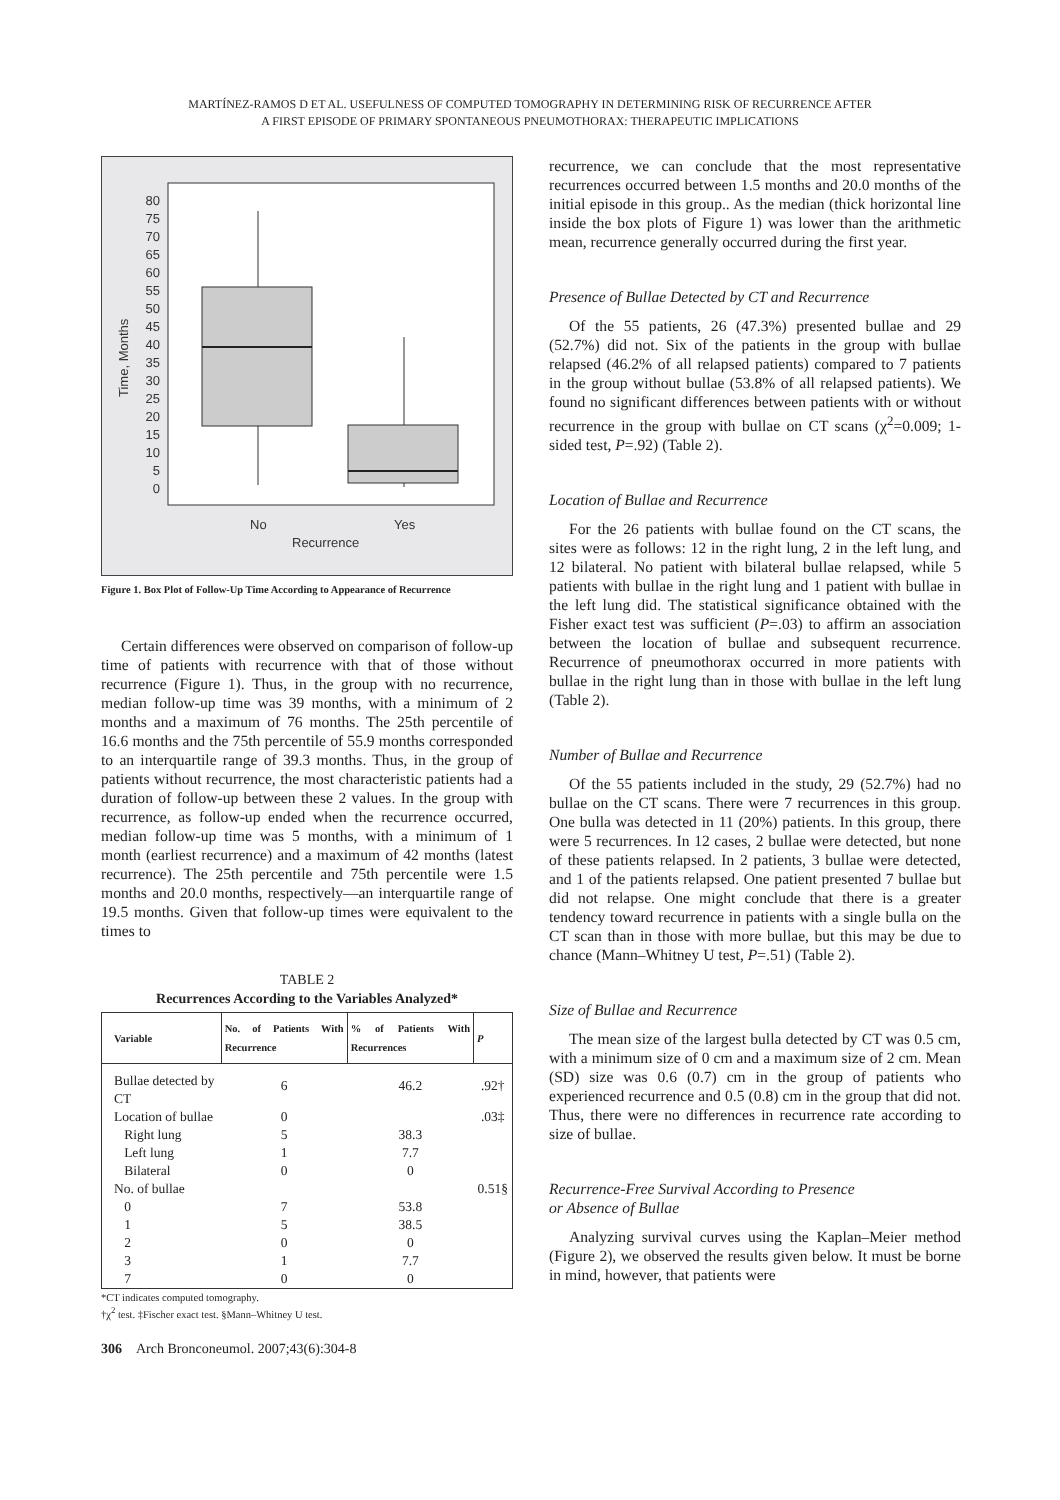MARTÍNEZ-RAMOS D ET AL. USEFULNESS OF COMPUTED TOMOGRAPHY IN DETERMINING RISK OF RECURRENCE AFTER
A FIRST EPISODE OF PRIMARY SPONTANEOUS PNEUMOTHORAX: THERAPEUTIC IMPLICATIONS
80
75
70
65
60
55
50
45
40
35
30
25
20
15
10
5
0
Time, Months
No
Yes
Recurrence
Figure 1. Box Plot of Follow-Up Time According to Appearance of Recurrence
Certain differences were observed on comparison of follow-up time of patients with recurrence with that of those without recurrence (Figure 1). Thus, in the group with no recurrence, median follow-up time was 39 months, with a minimum of 2 months and a maximum of 76 months. The 25th percentile of 16.6 months and the 75th percentile of 55.9 months corresponded to an interquartile range of 39.3 months. Thus, in the group of patients without recurrence, the most characteristic patients had a duration of follow-up between these 2 values. In the group with recurrence, as follow-up ended when the recurrence occurred, median follow-up time was 5 months, with a minimum of 1 month (earliest recurrence) and a maximum of 42 months (latest recurrence). The 25th percentile and 75th percentile were 1.5 months and 20.0 months, respectively—an interquartile range of 19.5 months. Given that follow-up times were equivalent to the times to
TABLE 2
Recurrences According to the Variables Analyzed*
| Variable | No. of Patients With Recurrence | % of Patients With Recurrences | P |
| --- | --- | --- | --- |
| Bullae detected by CT | 6 | 46.2 | .92† |
| Location of bullae | 0 | | .03‡ |
| Right lung | 5 | 38.3 | |
| Left lung | 1 | 7.7 | |
| Bilateral | 0 | 0 | |
| No. of bullae | | | 0.51§ |
| 0 | 7 | 53.8 | |
| 1 | 5 | 38.5 | |
| 2 | 0 | 0 | |
| 3 | 1 | 7.7 | |
| 7 | 0 | 0 | |
*CT indicates computed tomography.
†χ<sup>2</sup> test. ‡Fischer exact test. §Mann–Whitney U test.
306 Arch Bronconeumol. 2007;43(6):304-8
recurrence, we can conclude that the most representative recurrences occurred between 1.5 months and 20.0 months of the initial episode in this group.. As the median (thick horizontal line inside the box plots of Figure 1) was lower than the arithmetic mean, recurrence generally occurred during the first year.
Presence of Bullae Detected by CT and Recurrence
Of the 55 patients, 26 (47.3%) presented bullae and 29 (52.7%) did not. Six of the patients in the group with bullae relapsed (46.2% of all relapsed patients) compared to 7 patients in the group without bullae (53.8% of all relapsed patients). We found no significant differences between patients with or without recurrence in the group with bullae on CT scans (χ<sup>2</sup>=0.009; 1-sided test, P=.92) (Table 2).
Location of Bullae and Recurrence
For the 26 patients with bullae found on the CT scans, the sites were as follows: 12 in the right lung, 2 in the left lung, and 12 bilateral. No patient with bilateral bullae relapsed, while 5 patients with bullae in the right lung and 1 patient with bullae in the left lung did. The statistical significance obtained with the Fisher exact test was sufficient (P=.03) to affirm an association between the location of bullae and subsequent recurrence. Recurrence of pneumothorax occurred in more patients with bullae in the right lung than in those with bullae in the left lung (Table 2).
Number of Bullae and Recurrence
Of the 55 patients included in the study, 29 (52.7%) had no bullae on the CT scans. There were 7 recurrences in this group. One bulla was detected in 11 (20%) patients. In this group, there were 5 recurrences. In 12 cases, 2 bullae were detected, but none of these patients relapsed. In 2 patients, 3 bullae were detected, and 1 of the patients relapsed. One patient presented 7 bullae but did not relapse. One might conclude that there is a greater tendency toward recurrence in patients with a single bulla on the CT scan than in those with more bullae, but this may be due to chance (Mann–Whitney U test, P=.51) (Table 2).
Size of Bullae and Recurrence
The mean size of the largest bulla detected by CT was 0.5 cm, with a minimum size of 0 cm and a maximum size of 2 cm. Mean (SD) size was 0.6 (0.7) cm in the group of patients who experienced recurrence and 0.5 (0.8) cm in the group that did not. Thus, there were no differences in recurrence rate according to size of bullae.
Recurrence-Free Survival According to Presence
or Absence of Bullae
Analyzing survival curves using the Kaplan–Meier method (Figure 2), we observed the results given below. It must be borne in mind, however, that patients were